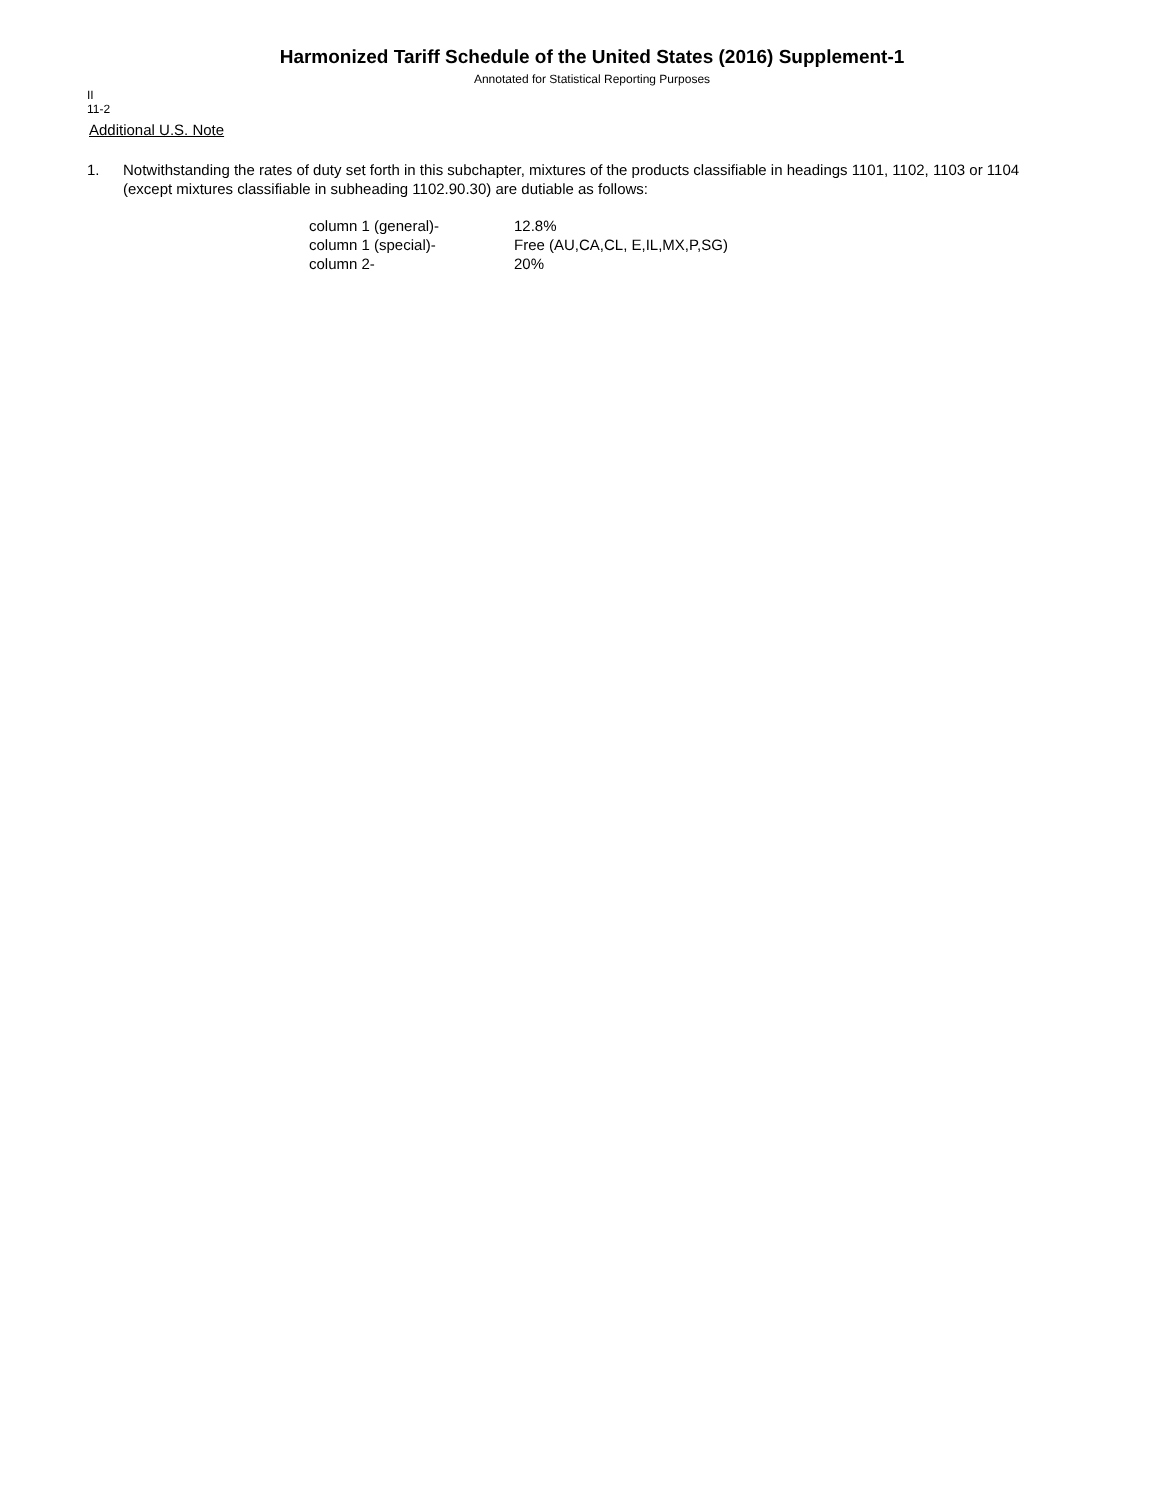Harmonized Tariff Schedule of the United States (2016) Supplement-1
Annotated for Statistical Reporting Purposes
II
11-2
Additional U.S. Note
1. Notwithstanding the rates of duty set forth in this subchapter, mixtures of the products classifiable in headings 1101, 1102, 1103 or 1104 (except mixtures classifiable in subheading 1102.90.30) are dutiable as follows:
| column 1 (general)- | 12.8% |
| column 1 (special)- | Free (AU,CA,CL, E,IL,MX,P,SG) |
| column 2- | 20% |